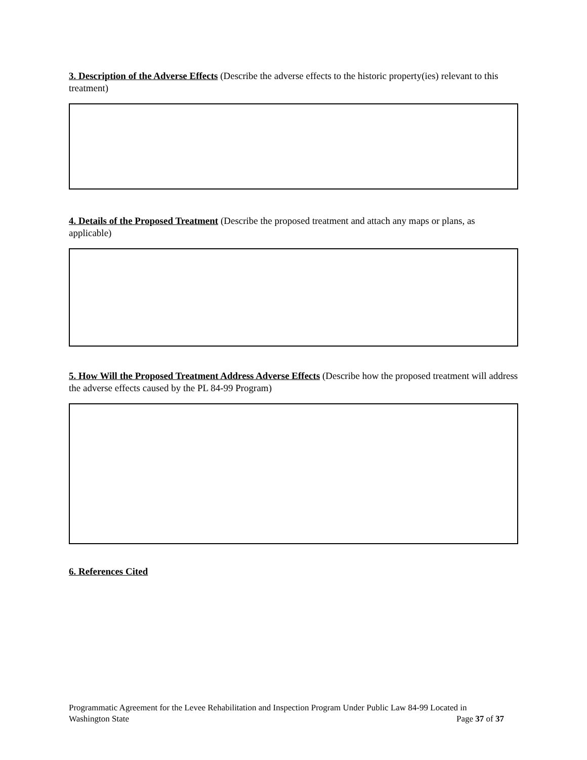3. Description of the Adverse Effects (Describe the adverse effects to the historic property(ies) relevant to this treatment)
4. Details of the Proposed Treatment (Describe the proposed treatment and attach any maps or plans, as applicable)
5. How Will the Proposed Treatment Address Adverse Effects (Describe how the proposed treatment will address the adverse effects caused by the PL 84-99 Program)
6. References Cited
Programmatic Agreement for the Levee Rehabilitation and Inspection Program Under Public Law 84-99 Located in
Washington State Page 37 of 37